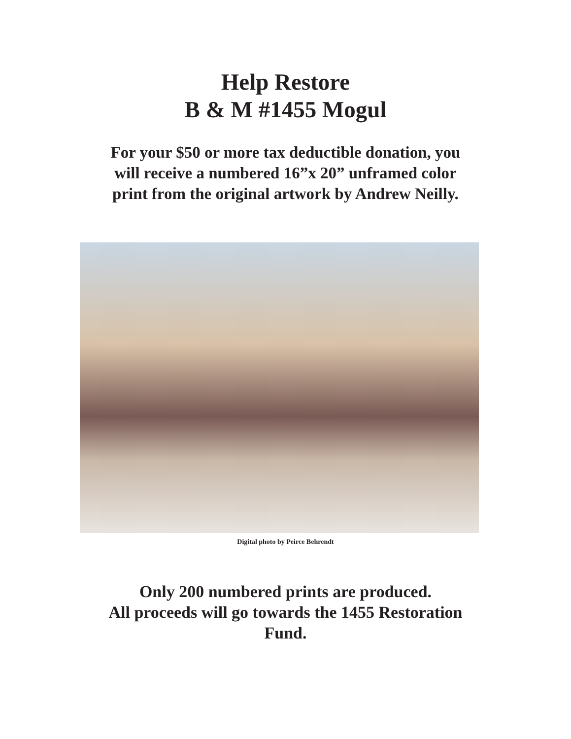Help Restore
B & M #1455 Mogul
For your $50 or more tax deductible donation, you
will receive a numbered 16”x 20” unframed color
print from the original artwork by Andrew Neilly.
Digital photo by Peirce Behrendt
Only 200 numbered prints are produced.
All proceeds will go towards the 1455 Restoration
Fund.